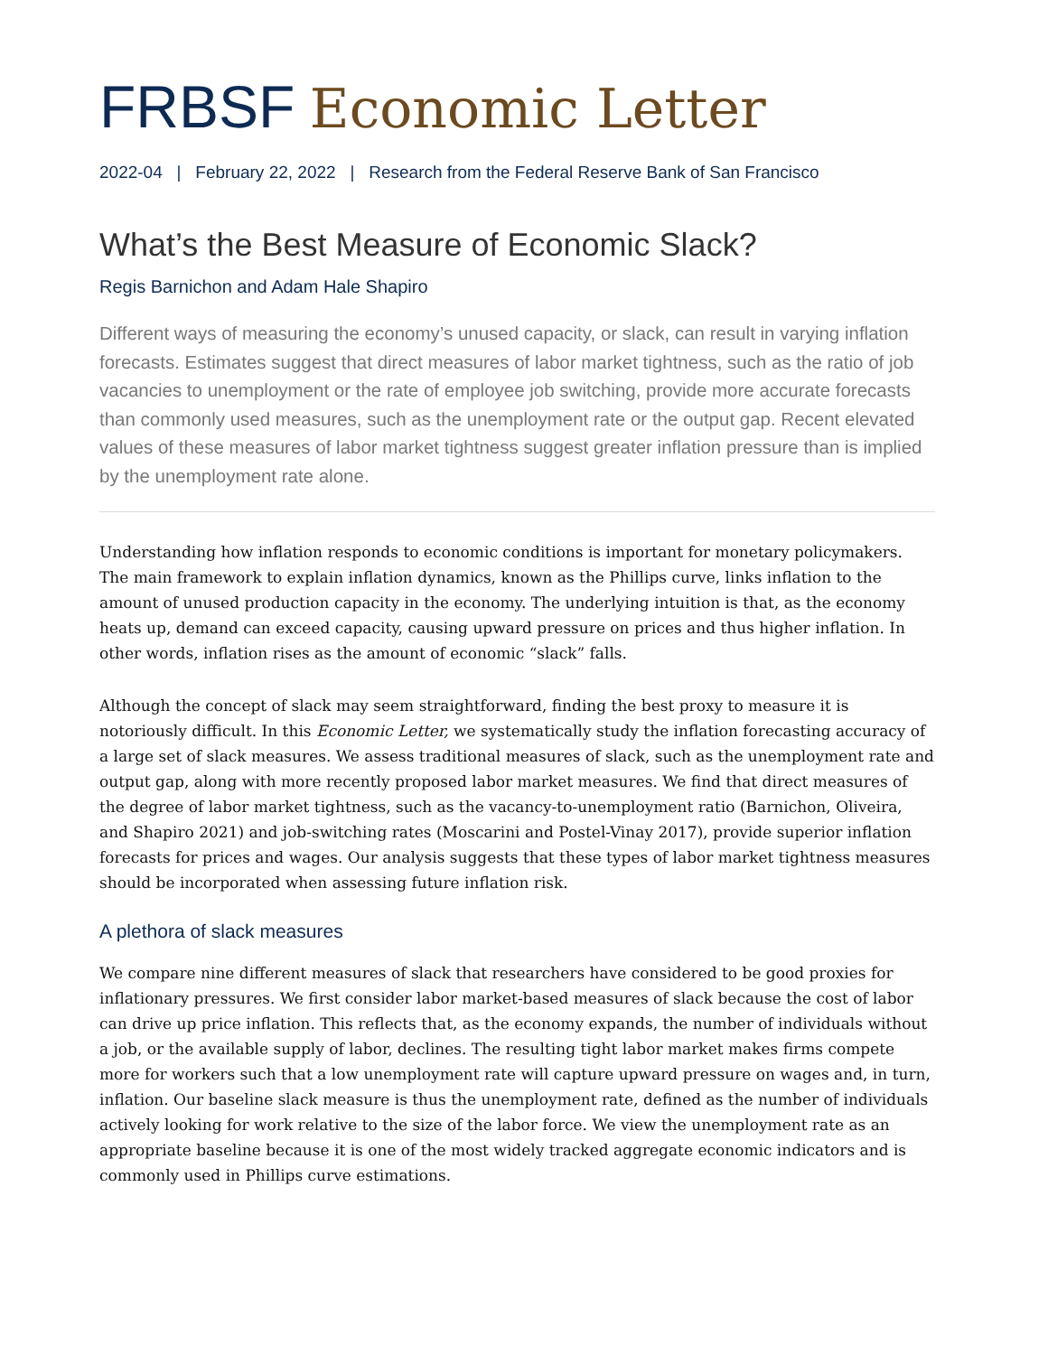FRBSF Economic Letter
2022-04 | February 22, 2022 | Research from the Federal Reserve Bank of San Francisco
What’s the Best Measure of Economic Slack?
Regis Barnichon and Adam Hale Shapiro
Different ways of measuring the economy’s unused capacity, or slack, can result in varying inflation forecasts. Estimates suggest that direct measures of labor market tightness, such as the ratio of job vacancies to unemployment or the rate of employee job switching, provide more accurate forecasts than commonly used measures, such as the unemployment rate or the output gap. Recent elevated values of these measures of labor market tightness suggest greater inflation pressure than is implied by the unemployment rate alone.
Understanding how inflation responds to economic conditions is important for monetary policymakers. The main framework to explain inflation dynamics, known as the Phillips curve, links inflation to the amount of unused production capacity in the economy. The underlying intuition is that, as the economy heats up, demand can exceed capacity, causing upward pressure on prices and thus higher inflation. In other words, inflation rises as the amount of economic “slack” falls.
Although the concept of slack may seem straightforward, finding the best proxy to measure it is notoriously difficult. In this Economic Letter, we systematically study the inflation forecasting accuracy of a large set of slack measures. We assess traditional measures of slack, such as the unemployment rate and output gap, along with more recently proposed labor market measures. We find that direct measures of the degree of labor market tightness, such as the vacancy-to-unemployment ratio (Barnichon, Oliveira, and Shapiro 2021) and job-switching rates (Moscarini and Postel-Vinay 2017), provide superior inflation forecasts for prices and wages. Our analysis suggests that these types of labor market tightness measures should be incorporated when assessing future inflation risk.
A plethora of slack measures
We compare nine different measures of slack that researchers have considered to be good proxies for inflationary pressures. We first consider labor market-based measures of slack because the cost of labor can drive up price inflation. This reflects that, as the economy expands, the number of individuals without a job, or the available supply of labor, declines. The resulting tight labor market makes firms compete more for workers such that a low unemployment rate will capture upward pressure on wages and, in turn, inflation. Our baseline slack measure is thus the unemployment rate, defined as the number of individuals actively looking for work relative to the size of the labor force. We view the unemployment rate as an appropriate baseline because it is one of the most widely tracked aggregate economic indicators and is commonly used in Phillips curve estimations.